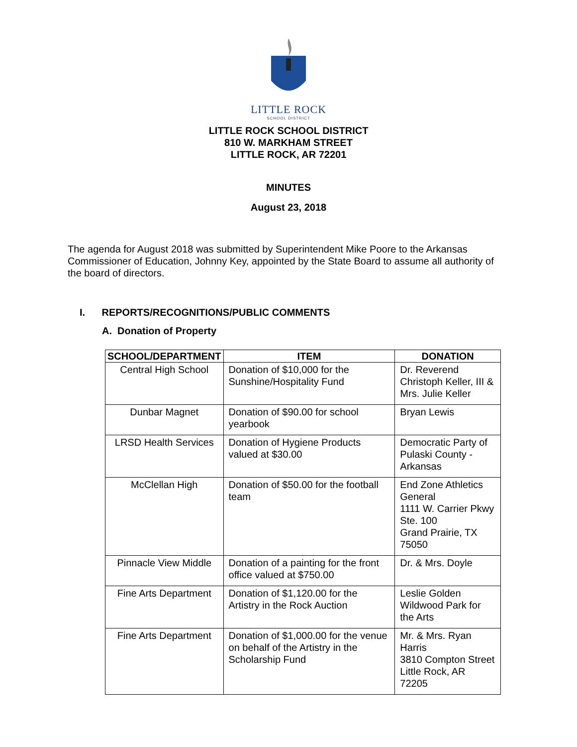LITTLE ROCK
SCHOOL DISTRICT
LITTLE ROCK SCHOOL DISTRICT
810 W. MARKHAM STREET
LITTLE ROCK, AR 72201
MINUTES
August 23, 2018
The agenda for August 2018 was submitted by Superintendent Mike Poore to the Arkansas Commissioner of Education, Johnny Key, appointed by the State Board to assume all authority of the board of directors.
I. REPORTS/RECOGNITIONS/PUBLIC COMMENTS
A. Donation of Property
| SCHOOL/DEPARTMENT | ITEM | DONATION |
| --- | --- | --- |
| Central High School | Donation of $10,000 for the Sunshine/Hospitality Fund | Dr. Reverend Christoph Keller, III & Mrs. Julie Keller |
| Dunbar Magnet | Donation of $90.00 for school yearbook | Bryan Lewis |
| LRSD Health Services | Donation of Hygiene Products valued at $30.00 | Democratic Party of Pulaski County - Arkansas |
| McClellan High | Donation of $50.00 for the football team | End Zone Athletics General 1111 W. Carrier Pkwy Ste. 100 Grand Prairie, TX 75050 |
| Pinnacle View Middle | Donation of a painting for the front office valued at $750.00 | Dr. & Mrs. Doyle |
| Fine Arts Department | Donation of $1,120.00 for the Artistry in the Rock Auction | Leslie Golden Wildwood Park for the Arts |
| Fine Arts Department | Donation of $1,000.00 for the venue on behalf of the Artistry in the Scholarship Fund | Mr. & Mrs. Ryan Harris 3810 Compton Street Little Rock, AR 72205 |